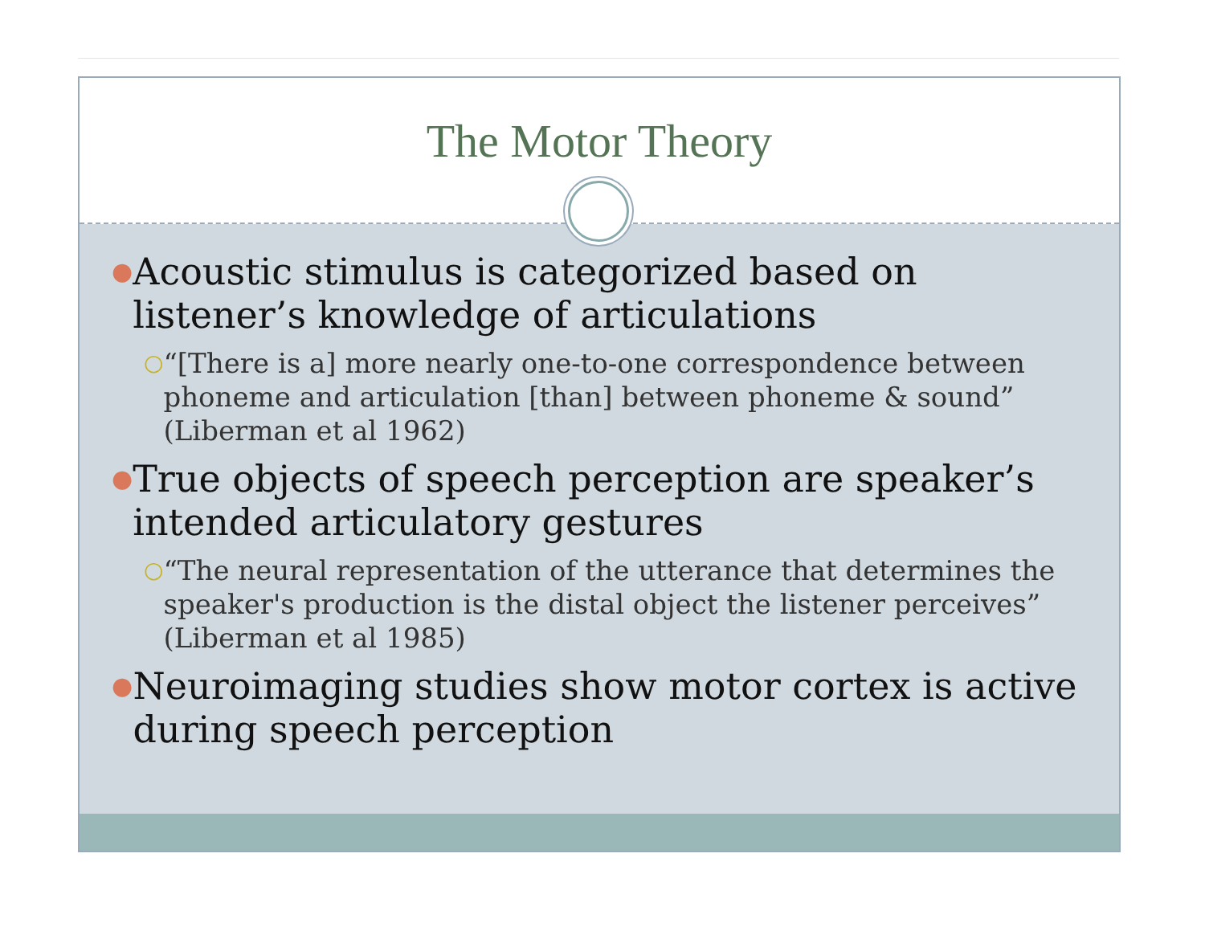The Motor Theory
● Acoustic stimulus is categorized based on listener’s knowledge of articulations
○ “[There is a] more nearly one-to-one correspondence between phoneme and articulation [than] between phoneme & sound” (Liberman et al 1962)
● True objects of speech perception are speaker’s intended articulatory gestures
○ “The neural representation of the utterance that determines the speaker's production is the distal object the listener perceives” (Liberman et al 1985)
● Neuroimaging studies show motor cortex is active during speech perception